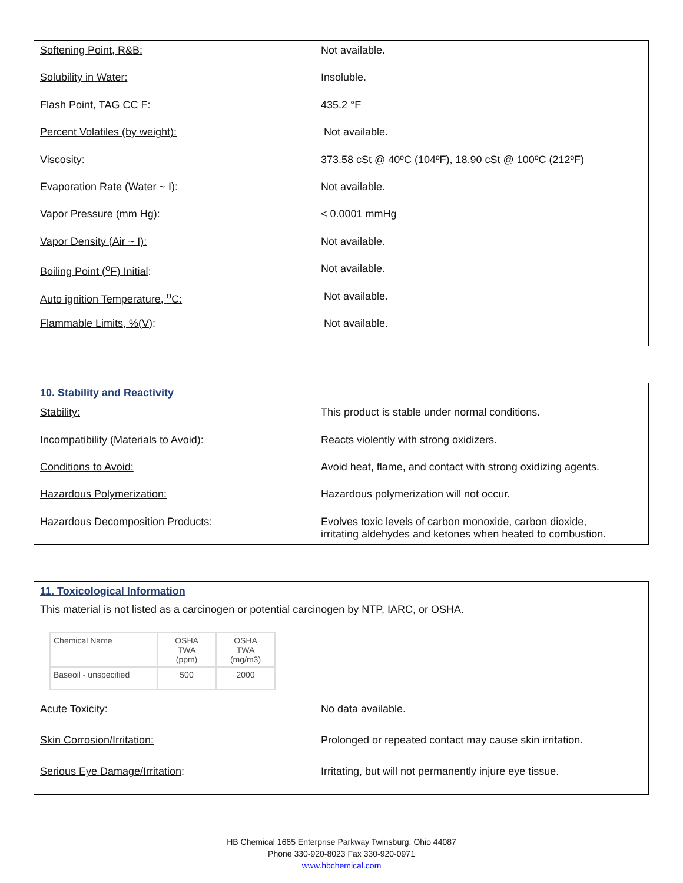| Softening Point, R&B: | Not available. |
| Solubility in Water: | Insoluble. |
| Flash Point, TAG CC F : | 435.2 °F |
| Percent Volatiles (by weight): | Not available. |
| Viscosity : | 373.58 cSt @ 40ºC (104ºF), 18.90 cSt @ 100ºC (212ºF) |
| Evaporation Rate (Water ~ I): | Not available. |
| Vapor Pressure (mm Hg): | < 0.0001 mmHg |
| Vapor Density (Air ~ I): | Not available. |
| Boiling Point (<sup>o</sup>F) Initial : | Not available. |
| Auto ignition Temperature, <sup>o</sup>C: | Not available. |
| Flammable Limits, %(V) : | Not available. |
10. Stability and Reactivity
| Stability: | This product is stable under normal conditions. |
| Incompatibility (Materials to Avoid): | Reacts violently with strong oxidizers. |
| Conditions to Avoid: | Avoid heat, flame, and contact with strong oxidizing agents. |
| Hazardous Polymerization: | Hazardous polymerization will not occur. |
| Hazardous Decomposition Products: | Evolves toxic levels of carbon monoxide, carbon dioxide, irritating aldehydes and ketones when heated to combustion. |
11. Toxicological Information
This material is not listed as a carcinogen or potential carcinogen by NTP, IARC, or OSHA.
| Chemical Name | OSHA TWA (ppm) | OSHA TWA (mg/m3) |
| --- | --- | --- |
| Baseoil - unspecified | 500 | 2000 |
| Acute Toxicity: | No data available. |
| Skin Corrosion/Irritation: | Prolonged or repeated contact may cause skin irritation. |
| Serious Eye Damage/Irritation : | Irritating, but will not permanently injure eye tissue. |
HB Chemical 1665 Enterprise Parkway Twinsburg, Ohio 44087
Phone 330-920-8023 Fax 330-920-0971
www.hbchemical.com